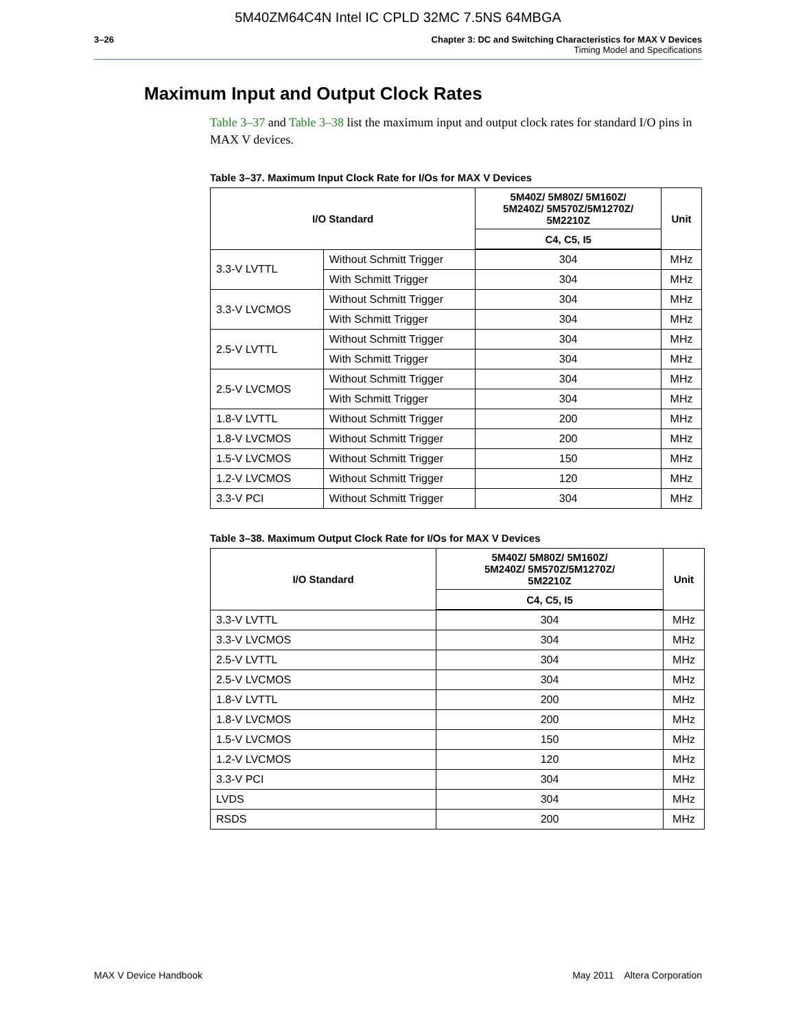5M40ZM64C4N Intel IC CPLD 32MC 7.5NS 64MBGA
3–26 Chapter 3: DC and Switching Characteristics for MAX V Devices
Timing Model and Specifications
Maximum Input and Output Clock Rates
Table 3–37 and Table 3–38 list the maximum input and output clock rates for standard I/O pins in MAX V devices.
Table 3–37. Maximum Input Clock Rate for I/Os for MAX V Devices
| I/O Standard | | 5M40Z/ 5M80Z/ 5M160Z/ 5M240Z/ 5M570Z/5M1270Z/ 5M2210Z | Unit |
| --- | --- | --- | --- |
| | | C4, C5, I5 | |
| 3.3-V LVTTL | Without Schmitt Trigger | 304 | MHz |
| | With Schmitt Trigger | 304 | MHz |
| 3.3-V LVCMOS | Without Schmitt Trigger | 304 | MHz |
| | With Schmitt Trigger | 304 | MHz |
| 2.5-V LVTTL | Without Schmitt Trigger | 304 | MHz |
| | With Schmitt Trigger | 304 | MHz |
| 2.5-V LVCMOS | Without Schmitt Trigger | 304 | MHz |
| | With Schmitt Trigger | 304 | MHz |
| 1.8-V LVTTL | Without Schmitt Trigger | 200 | MHz |
| 1.8-V LVCMOS | Without Schmitt Trigger | 200 | MHz |
| 1.5-V LVCMOS | Without Schmitt Trigger | 150 | MHz |
| 1.2-V LVCMOS | Without Schmitt Trigger | 120 | MHz |
| 3.3-V PCI | Without Schmitt Trigger | 304 | MHz |
Table 3–38. Maximum Output Clock Rate for I/Os for MAX V Devices
| I/O Standard | 5M40Z/ 5M80Z/ 5M160Z/ 5M240Z/ 5M570Z/5M1270Z/ 5M2210Z | Unit |
| --- | --- | --- |
| | C4, C5, I5 | |
| 3.3-V LVTTL | 304 | MHz |
| 3.3-V LVCMOS | 304 | MHz |
| 2.5-V LVTTL | 304 | MHz |
| 2.5-V LVCMOS | 304 | MHz |
| 1.8-V LVTTL | 200 | MHz |
| 1.8-V LVCMOS | 200 | MHz |
| 1.5-V LVCMOS | 150 | MHz |
| 1.2-V LVCMOS | 120 | MHz |
| 3.3-V PCI | 304 | MHz |
| LVDS | 304 | MHz |
| RSDS | 200 | MHz |
MAX V Device Handbook May 2011 Altera Corporation